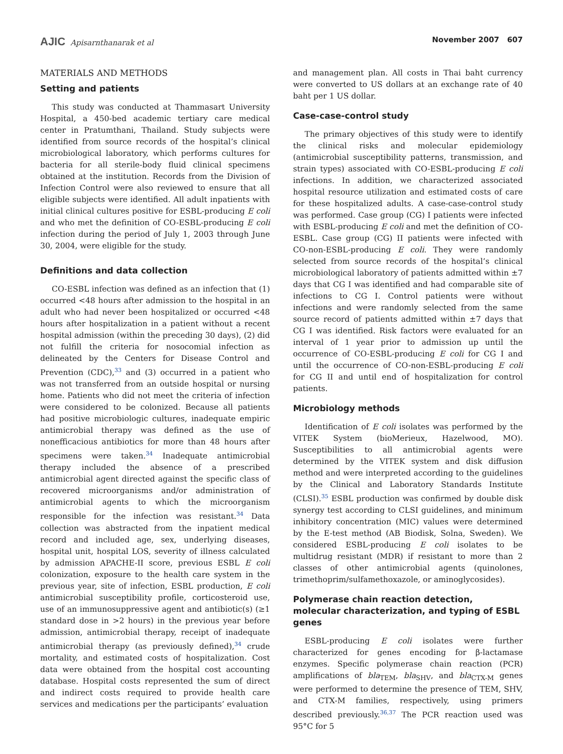AJIC Apisarnthanarak et al November 2007 607
MATERIALS AND METHODS
Setting and patients
This study was conducted at Thammasart University Hospital, a 450-bed academic tertiary care medical center in Pratumthani, Thailand. Study subjects were identified from source records of the hospital’s clinical microbiological laboratory, which performs cultures for bacteria for all sterile-body fluid clinical specimens obtained at the institution. Records from the Division of Infection Control were also reviewed to ensure that all eligible subjects were identified. All adult inpatients with initial clinical cultures positive for ESBL-producing E coli and who met the definition of CO-ESBL-producing E coli infection during the period of July 1, 2003 through June 30, 2004, were eligible for the study.
Definitions and data collection
CO-ESBL infection was defined as an infection that (1) occurred <48 hours after admission to the hospital in an adult who had never been hospitalized or occurred <48 hours after hospitalization in a patient without a recent hospital admission (within the preceding 30 days), (2) did not fulfill the criteria for nosocomial infection as delineated by the Centers for Disease Control and Prevention (CDC),<sup>33</sup> and (3) occurred in a patient who was not transferred from an outside hospital or nursing home. Patients who did not meet the criteria of infection were considered to be colonized. Because all patients had positive microbiologic cultures, inadequate empiric antimicrobial therapy was defined as the use of nonefficacious antibiotics for more than 48 hours after specimens were taken.<sup>34</sup> Inadequate antimicrobial therapy included the absence of a prescribed antimicrobial agent directed against the specific class of recovered microorganisms and/or administration of antimicrobial agents to which the microorganism responsible for the infection was resistant.<sup>34</sup> Data collection was abstracted from the inpatient medical record and included age, sex, underlying diseases, hospital unit, hospital LOS, severity of illness calculated by admission APACHE-II score, previous ESBL E coli colonization, exposure to the health care system in the previous year, site of infection, ESBL production, E coli antimicrobial susceptibility profile, corticosteroid use, use of an immunosuppressive agent and antibiotic(s) (≥1 standard dose in >2 hours) in the previous year before admission, antimicrobial therapy, receipt of inadequate antimicrobial therapy (as previously defined),<sup>34</sup> crude mortality, and estimated costs of hospitalization. Cost data were obtained from the hospital cost accounting database. Hospital costs represented the sum of direct and indirect costs required to provide health care services and medications per the participants’ evaluation
and management plan. All costs in Thai baht currency were converted to US dollars at an exchange rate of 40 baht per 1 US dollar.
Case-case-control study
The primary objectives of this study were to identify the clinical risks and molecular epidemiology (antimicrobial susceptibility patterns, transmission, and strain types) associated with CO-ESBL-producing E coli infections. In addition, we characterized associated hospital resource utilization and estimated costs of care for these hospitalized adults. A case-case-control study was performed. Case group (CG) I patients were infected with ESBL-producing E coli and met the definition of CO-ESBL. Case group (CG) II patients were infected with CO-non-ESBL-producing E coli. They were randomly selected from source records of the hospital’s clinical microbiological laboratory of patients admitted within ±7 days that CG I was identified and had comparable site of infections to CG I. Control patients were without infections and were randomly selected from the same source record of patients admitted within ±7 days that CG I was identified. Risk factors were evaluated for an interval of 1 year prior to admission up until the occurrence of CO-ESBL-producing E coli for CG I and until the occurrence of CO-non-ESBL-producing E coli for CG II and until end of hospitalization for control patients.
Microbiology methods
Identification of E coli isolates was performed by the VITEK System (bioMerieux, Hazelwood, MO). Susceptibilities to all antimicrobial agents were determined by the VITEK system and disk diffusion method and were interpreted according to the guidelines by the Clinical and Laboratory Standards Institute (CLSI).<sup>35</sup> ESBL production was confirmed by double disk synergy test according to CLSI guidelines, and minimum inhibitory concentration (MIC) values were determined by the E-test method (AB Biodisk, Solna, Sweden). We considered ESBL-producing E coli isolates to be multidrug resistant (MDR) if resistant to more than 2 classes of other antimicrobial agents (quinolones, trimethoprim/sulfamethoxazole, or aminoglycosides).
Polymerase chain reaction detection, molecular characterization, and typing of ESBL genes
ESBL-producing E coli isolates were further characterized for genes encoding for β-lactamase enzymes. Specific polymerase chain reaction (PCR) amplifications of bla<sub>TEM</sub>, bla<sub>SHV</sub>, and bla<sub>CTX-M</sub> genes were performed to determine the presence of TEM, SHV, and CTX-M families, respectively, using primers described previously.<sup>36,37</sup> The PCR reaction used was 95°C for 5